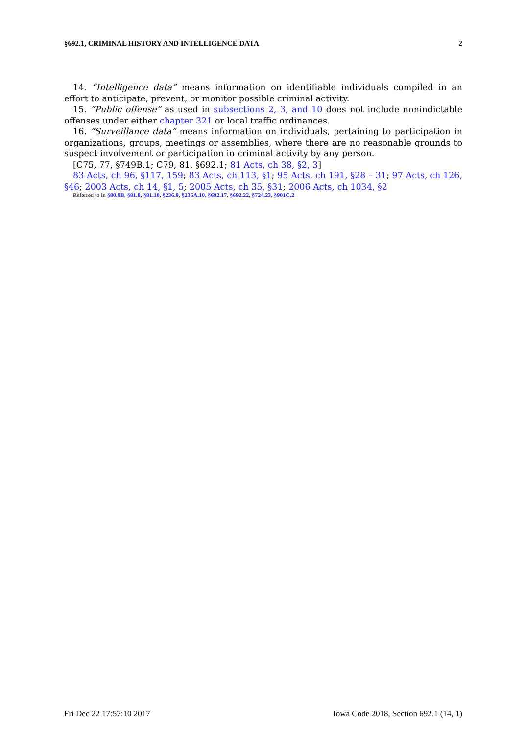§692.1, CRIMINAL HISTORY AND INTELLIGENCE DATA 2
14. “Intelligence data” means information on identifiable individuals compiled in an effort to anticipate, prevent, or monitor possible criminal activity.
15. “Public offense” as used in subsections 2, 3, and 10 does not include nonindictable offenses under either chapter 321 or local traffic ordinances.
16. “Surveillance data” means information on individuals, pertaining to participation in organizations, groups, meetings or assemblies, where there are no reasonable grounds to suspect involvement or participation in criminal activity by any person.
[C75, 77, §749B.1; C79, 81, §692.1; 81 Acts, ch 38, §2, 3]
83 Acts, ch 96, §117, 159; 83 Acts, ch 113, §1; 95 Acts, ch 191, §28 – 31; 97 Acts, ch 126, §46; 2003 Acts, ch 14, §1, 5; 2005 Acts, ch 35, §31; 2006 Acts, ch 1034, §2
Referred to in §80.9B, §81.8, §81.10, §236.9, §236A.10, §692.17, §692.22, §724.23, §901C.2
Fri Dec 22 17:57:10 2017 Iowa Code 2018, Section 692.1 (14, 1)